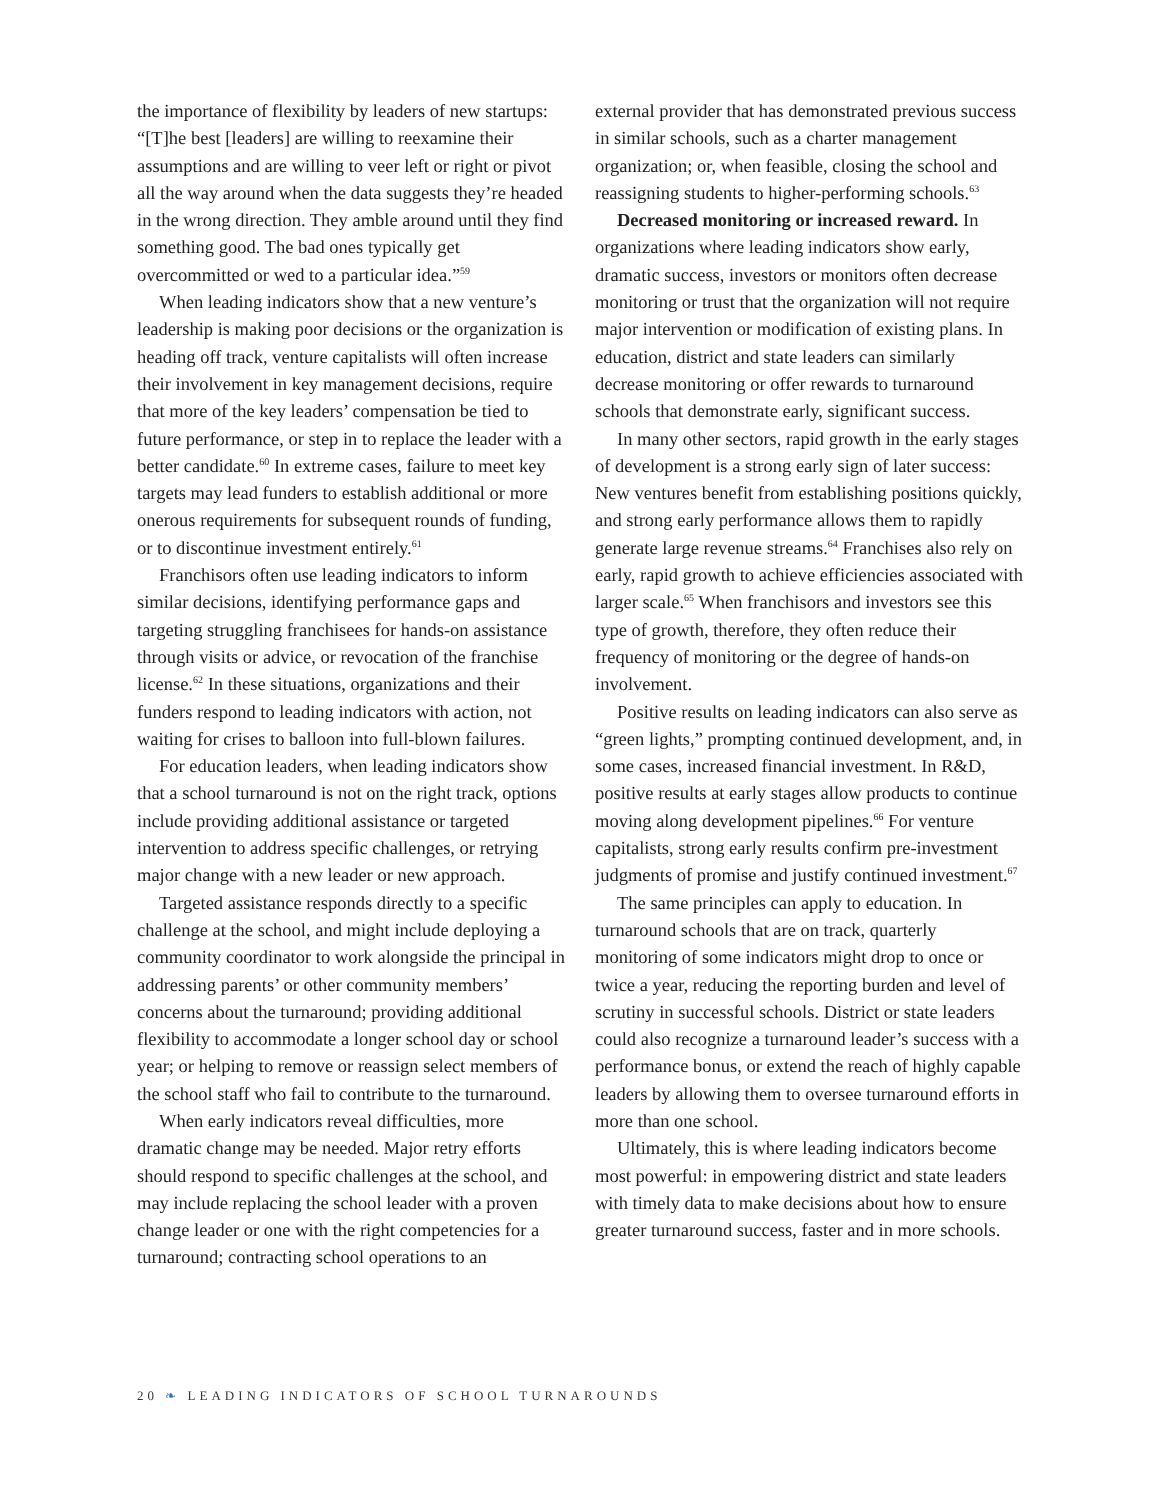the importance of flexibility by leaders of new startups: “[T]he best [leaders] are willing to reexamine their assumptions and are willing to veer left or right or pivot all the way around when the data suggests they’re headed in the wrong direction. They amble around until they find something good. The bad ones typically get overcommitted or wed to a particular idea.”<sup>59</sup>
When leading indicators show that a new venture’s leadership is making poor decisions or the organization is heading off track, venture capitalists will often increase their involvement in key management decisions, require that more of the key leaders’ compensation be tied to future performance, or step in to replace the leader with a better candidate.<sup>60</sup> In extreme cases, failure to meet key targets may lead funders to establish additional or more onerous requirements for subsequent rounds of funding, or to discontinue investment entirely.<sup>61</sup>
Franchisors often use leading indicators to inform similar decisions, identifying performance gaps and targeting struggling franchisees for hands-on assistance through visits or advice, or revocation of the franchise license.<sup>62</sup> In these situations, organizations and their funders respond to leading indicators with action, not waiting for crises to balloon into full-blown failures.
For education leaders, when leading indicators show that a school turnaround is not on the right track, options include providing additional assistance or targeted intervention to address specific challenges, or retrying major change with a new leader or new approach.
Targeted assistance responds directly to a specific challenge at the school, and might include deploying a community coordinator to work alongside the principal in addressing parents’ or other community members’ concerns about the turnaround; providing additional flexibility to accommodate a longer school day or school year; or helping to remove or reassign select members of the school staff who fail to contribute to the turnaround.
When early indicators reveal difficulties, more dramatic change may be needed. Major retry efforts should respond to specific challenges at the school, and may include replacing the school leader with a proven change leader or one with the right competencies for a turnaround; contracting school operations to an
external provider that has demonstrated previous success in similar schools, such as a charter management organization; or, when feasible, closing the school and reassigning students to higher-performing schools.<sup>63</sup>
Decreased monitoring or increased reward. In organizations where leading indicators show early, dramatic success, investors or monitors often decrease monitoring or trust that the organization will not require major intervention or modification of existing plans. In education, district and state leaders can similarly decrease monitoring or offer rewards to turnaround schools that demonstrate early, significant success.
In many other sectors, rapid growth in the early stages of development is a strong early sign of later success: New ventures benefit from establishing positions quickly, and strong early performance allows them to rapidly generate large revenue streams.<sup>64</sup> Franchises also rely on early, rapid growth to achieve efficiencies associated with larger scale.<sup>65</sup> When franchisors and investors see this type of growth, therefore, they often reduce their frequency of monitoring or the degree of hands-on involvement.
Positive results on leading indicators can also serve as “green lights,” prompting continued development, and, in some cases, increased financial investment. In R&D, positive results at early stages allow products to continue moving along development pipelines.<sup>66</sup> For venture capitalists, strong early results confirm pre-investment judgments of promise and justify continued investment.<sup>67</sup>
The same principles can apply to education. In turnaround schools that are on track, quarterly monitoring of some indicators might drop to once or twice a year, reducing the reporting burden and level of scrutiny in successful schools. District or state leaders could also recognize a turnaround leader’s success with a performance bonus, or extend the reach of highly capable leaders by allowing them to oversee turnaround efforts in more than one school.
Ultimately, this is where leading indicators become most powerful: in empowering district and state leaders with timely data to make decisions about how to ensure greater turnaround success, faster and in more schools.
20 ❧ LEADING INDICATORS OF SCHOOL TURNAROUNDS